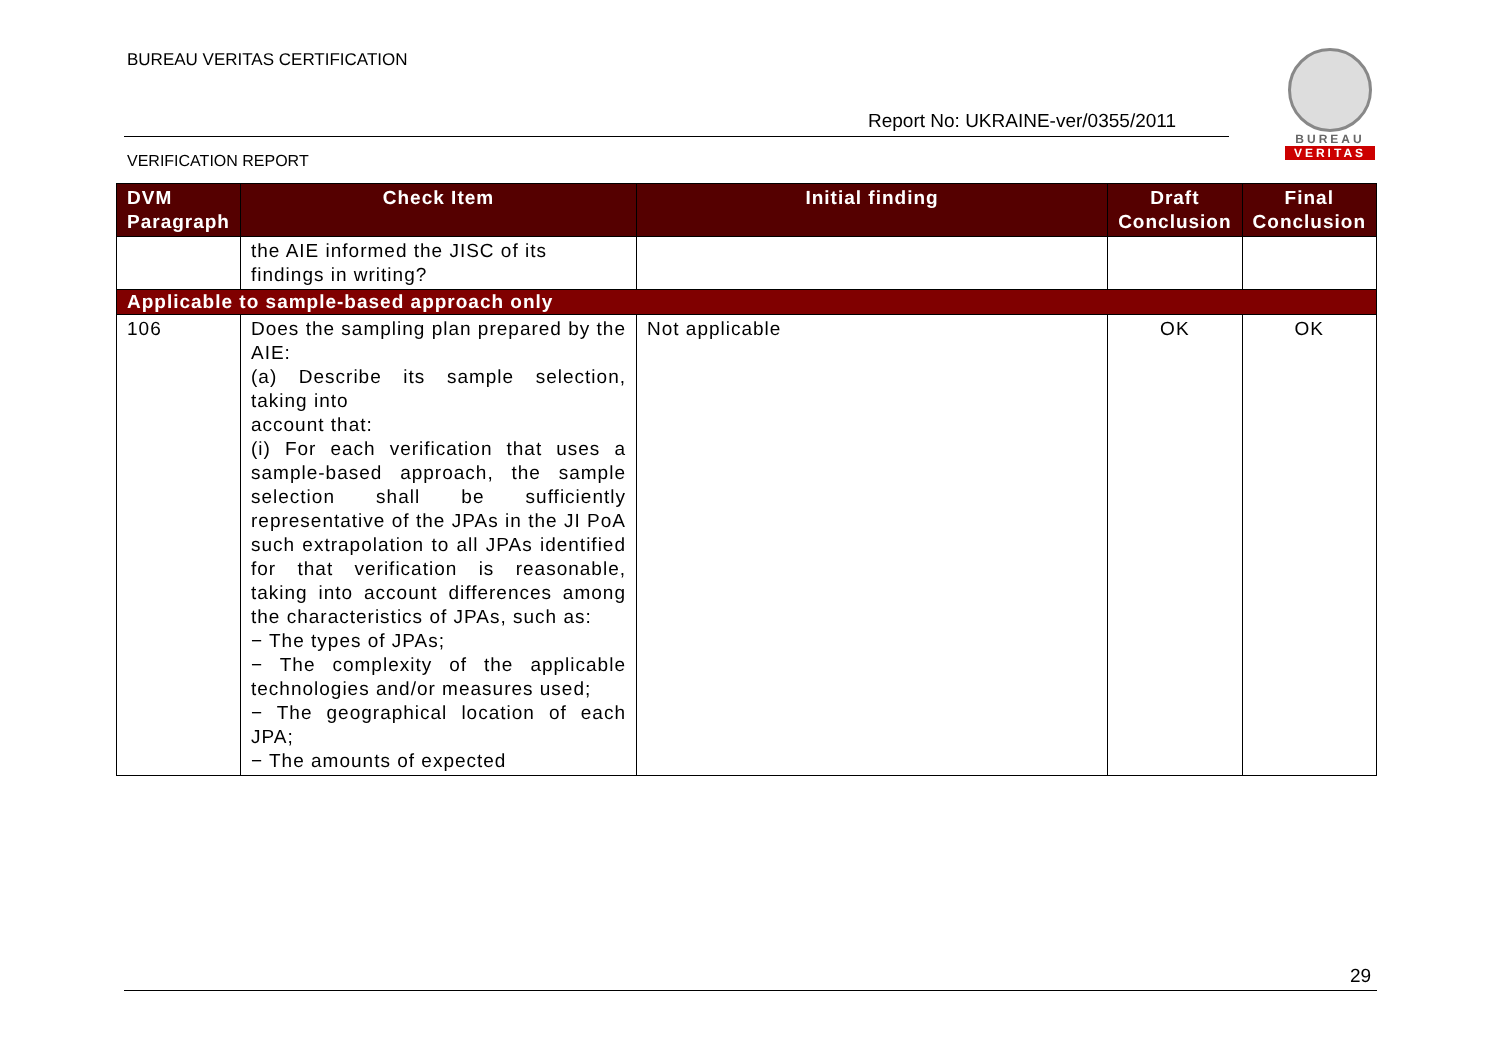BUREAU VERITAS CERTIFICATION
Report No: UKRAINE-ver/0355/2011
BUREAU
VERITAS
VERIFICATION REPORT
| DVM Paragraph | Check Item | Initial finding | Draft Conclusion | Final Conclusion |
| --- | --- | --- | --- | --- |
| | the AIE informed the JISC of its findings in writing? | | | |
| Applicable to sample-based approach only | | | | |
| 106 | Does the sampling plan prepared by the AIE: (a) Describe its sample selection, taking into account that: (i) For each verification that uses a sample-based approach, the sample selection shall be sufficiently representative of the JPAs in the JI PoA such extrapolation to all JPAs identified for that verification is reasonable, taking into account differences among the characteristics of JPAs, such as: − The types of JPAs; − The complexity of the applicable technologies and/or measures used; − The geographical location of each JPA; − The amounts of expected | Not applicable | OK | OK |
29